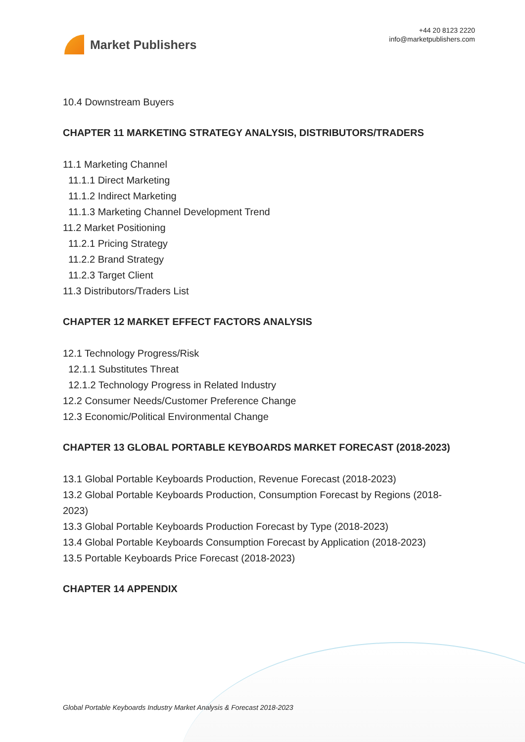Market Publishers
+44 20 8123 2220
info@marketpublishers.com
10.4 Downstream Buyers
CHAPTER 11 MARKETING STRATEGY ANALYSIS, DISTRIBUTORS/TRADERS
11.1 Marketing Channel
11.1.1 Direct Marketing
11.1.2 Indirect Marketing
11.1.3 Marketing Channel Development Trend
11.2 Market Positioning
11.2.1 Pricing Strategy
11.2.2 Brand Strategy
11.2.3 Target Client
11.3 Distributors/Traders List
CHAPTER 12 MARKET EFFECT FACTORS ANALYSIS
12.1 Technology Progress/Risk
12.1.1 Substitutes Threat
12.1.2 Technology Progress in Related Industry
12.2 Consumer Needs/Customer Preference Change
12.3 Economic/Political Environmental Change
CHAPTER 13 GLOBAL PORTABLE KEYBOARDS MARKET FORECAST (2018-2023)
13.1 Global Portable Keyboards Production, Revenue Forecast (2018-2023)
13.2 Global Portable Keyboards Production, Consumption Forecast by Regions (2018-2023)
13.3 Global Portable Keyboards Production Forecast by Type (2018-2023)
13.4 Global Portable Keyboards Consumption Forecast by Application (2018-2023)
13.5 Portable Keyboards Price Forecast (2018-2023)
CHAPTER 14 APPENDIX
Global Portable Keyboards Industry Market Analysis & Forecast 2018-2023